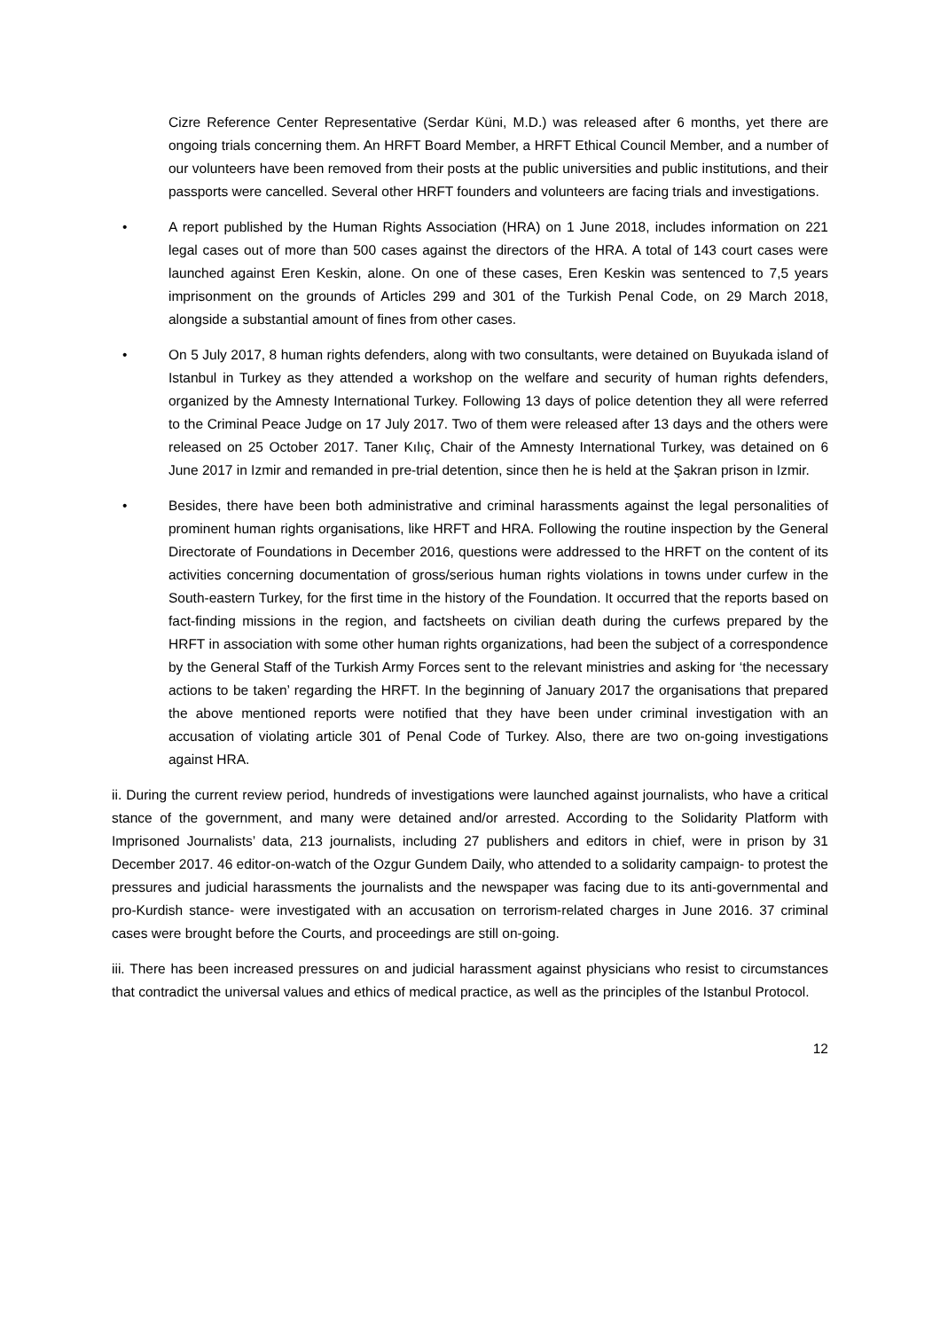Cizre Reference Center Representative (Serdar Küni, M.D.) was released after 6 months, yet there are ongoing trials concerning them. An HRFT Board Member, a HRFT Ethical Council Member, and a number of our volunteers have been removed from their posts at the public universities and public institutions, and their passports were cancelled. Several other HRFT founders and volunteers are facing trials and investigations.
• A report published by the Human Rights Association (HRA) on 1 June 2018, includes information on 221 legal cases out of more than 500 cases against the directors of the HRA. A total of 143 court cases were launched against Eren Keskin, alone. On one of these cases, Eren Keskin was sentenced to 7,5 years imprisonment on the grounds of Articles 299 and 301 of the Turkish Penal Code, on 29 March 2018, alongside a substantial amount of fines from other cases.
• On 5 July 2017, 8 human rights defenders, along with two consultants, were detained on Buyukada island of Istanbul in Turkey as they attended a workshop on the welfare and security of human rights defenders, organized by the Amnesty International Turkey. Following 13 days of police detention they all were referred to the Criminal Peace Judge on 17 July 2017. Two of them were released after 13 days and the others were released on 25 October 2017. Taner Kılıç, Chair of the Amnesty International Turkey, was detained on 6 June 2017 in Izmir and remanded in pre-trial detention, since then he is held at the Şakran prison in Izmir.
• Besides, there have been both administrative and criminal harassments against the legal personalities of prominent human rights organisations, like HRFT and HRA. Following the routine inspection by the General Directorate of Foundations in December 2016, questions were addressed to the HRFT on the content of its activities concerning documentation of gross/serious human rights violations in towns under curfew in the South-eastern Turkey, for the first time in the history of the Foundation. It occurred that the reports based on fact-finding missions in the region, and factsheets on civilian death during the curfews prepared by the HRFT in association with some other human rights organizations, had been the subject of a correspondence by the General Staff of the Turkish Army Forces sent to the relevant ministries and asking for ‘the necessary actions to be taken’ regarding the HRFT. In the beginning of January 2017 the organisations that prepared the above mentioned reports were notified that they have been under criminal investigation with an accusation of violating article 301 of Penal Code of Turkey. Also, there are two on-going investigations against HRA.
ii. During the current review period, hundreds of investigations were launched against journalists, who have a critical stance of the government, and many were detained and/or arrested. According to the Solidarity Platform with Imprisoned Journalists’ data, 213 journalists, including 27 publishers and editors in chief, were in prison by 31 December 2017. 46 editor-on-watch of the Ozgur Gundem Daily, who attended to a solidarity campaign- to protest the pressures and judicial harassments the journalists and the newspaper was facing due to its anti-governmental and pro-Kurdish stance- were investigated with an accusation on terrorism-related charges in June 2016. 37 criminal cases were brought before the Courts, and proceedings are still on-going.
iii. There has been increased pressures on and judicial harassment against physicians who resist to circumstances that contradict the universal values and ethics of medical practice, as well as the principles of the Istanbul Protocol.
12